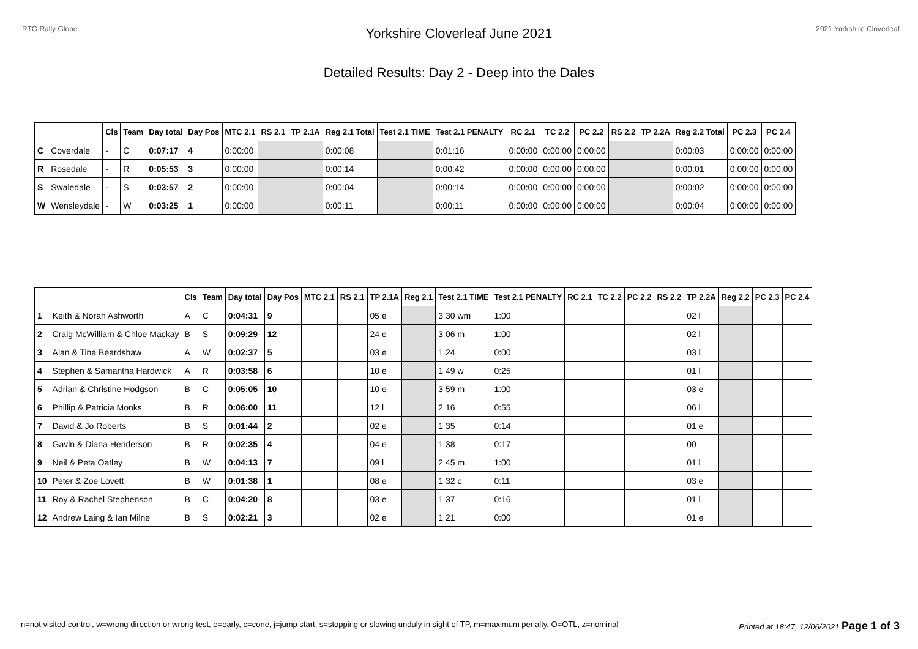RTG Rally Globe 2021 Yorkshire Cloverleaf
Yorkshire Cloverleaf June 2021
Detailed Results: Day 2 - Deep into the Dales
| | | Cls | Team | Day total | Day Pos | MTC 2.1 | RS 2.1 | TP 2.1A | Reg 2.1 Total | Test 2.1 TIME | Test 2.1 PENALTY | RC 2.1 | TC 2.2 | PC 2.2 | RS 2.2 | TP 2.2A | Reg 2.2 Total | PC 2.3 | PC 2.4 |
| --- | --- | --- | --- | --- | --- | --- | --- | --- | --- | --- | --- | --- | --- | --- | --- | --- | --- | --- | --- |
| C | Coverdale | - | C | 0:07:17 | 4 | 0:00:00 | | | 0:00:08 | | 0:01:16 | 0:00:00 | 0:00:00 | 0:00:00 | | | 0:00:03 | 0:00:00 | 0:00:00 |
| R | Rosedale | - | R | 0:05:53 | 3 | 0:00:00 | | | 0:00:14 | | 0:00:42 | 0:00:00 | 0:00:00 | 0:00:00 | | | 0:00:01 | 0:00:00 | 0:00:00 |
| S | Swaledale | - | S | 0:03:57 | 2 | 0:00:00 | | | 0:00:04 | | 0:00:14 | 0:00:00 | 0:00:00 | 0:00:00 | | | 0:00:02 | 0:00:00 | 0:00:00 |
| W | Wensleydale | - | W | 0:03:25 | 1 | 0:00:00 | | | 0:00:11 | | 0:00:11 | 0:00:00 | 0:00:00 | 0:00:00 | | | 0:00:04 | 0:00:00 | 0:00:00 |
| | | Cls | Team | Day total | Day Pos | MTC 2.1 | RS 2.1 | TP 2.1A | Reg 2.1 | Test 2.1 TIME | Test 2.1 PENALTY | RC 2.1 | TC 2.2 | PC 2.2 | RS 2.2 | TP 2.2A | Reg 2.2 | PC 2.3 | PC 2.4 |
| --- | --- | --- | --- | --- | --- | --- | --- | --- | --- | --- | --- | --- | --- | --- | --- | --- | --- | --- | --- |
| 1 | Keith & Norah Ashworth | A | C | 0:04:31 | 9 | | | 05 e | | 3 30 wm | 1:00 | | | | | 02 l | | | |
| 2 | Craig McWilliam & Chloe Mackay | B | S | 0:09:29 | 12 | | | 24 e | | 3 06 m | 1:00 | | | | | 02 l | | | |
| 3 | Alan & Tina Beardshaw | A | W | 0:02:37 | 5 | | | 03 e | | 1 24 | 0:00 | | | | | 03 l | | | |
| 4 | Stephen & Samantha Hardwick | A | R | 0:03:58 | 6 | | | 10 e | | 1 49 w | 0:25 | | | | | 01 l | | | |
| 5 | Adrian & Christine Hodgson | B | C | 0:05:05 | 10 | | | 10 e | | 3 59 m | 1:00 | | | | | 03 e | | | |
| 6 | Phillip & Patricia Monks | B | R | 0:06:00 | 11 | | | 12 l | | 2 16 | 0:55 | | | | | 06 l | | | |
| 7 | David & Jo Roberts | B | S | 0:01:44 | 2 | | | 02 e | | 1 35 | 0:14 | | | | | 01 e | | | |
| 8 | Gavin & Diana Henderson | B | R | 0:02:35 | 4 | | | 04 e | | 1 38 | 0:17 | | | | | 00 | | | |
| 9 | Neil & Peta Oatley | B | W | 0:04:13 | 7 | | | 09 l | | 2 45 m | 1:00 | | | | | 01 l | | | |
| 10 | Peter & Zoe Lovett | B | W | 0:01:38 | 1 | | | 08 e | | 1 32 c | 0:11 | | | | | 03 e | | | |
| 11 | Roy & Rachel Stephenson | B | C | 0:04:20 | 8 | | | 03 e | | 1 37 | 0:16 | | | | | 01 l | | | |
| 12 | Andrew Laing & Ian Milne | B | S | 0:02:21 | 3 | | | 02 e | | 1 21 | 0:00 | | | | | 01 e | | | |
n=not visited control, w=wrong direction or wrong test, e=early, c=cone, j=jump start, s=stopping or slowing unduly in sight of TP, m=maximum penalty, O=OTL, z=nominal Printed at 18:47, 12/06/2021 Page 1 of 3